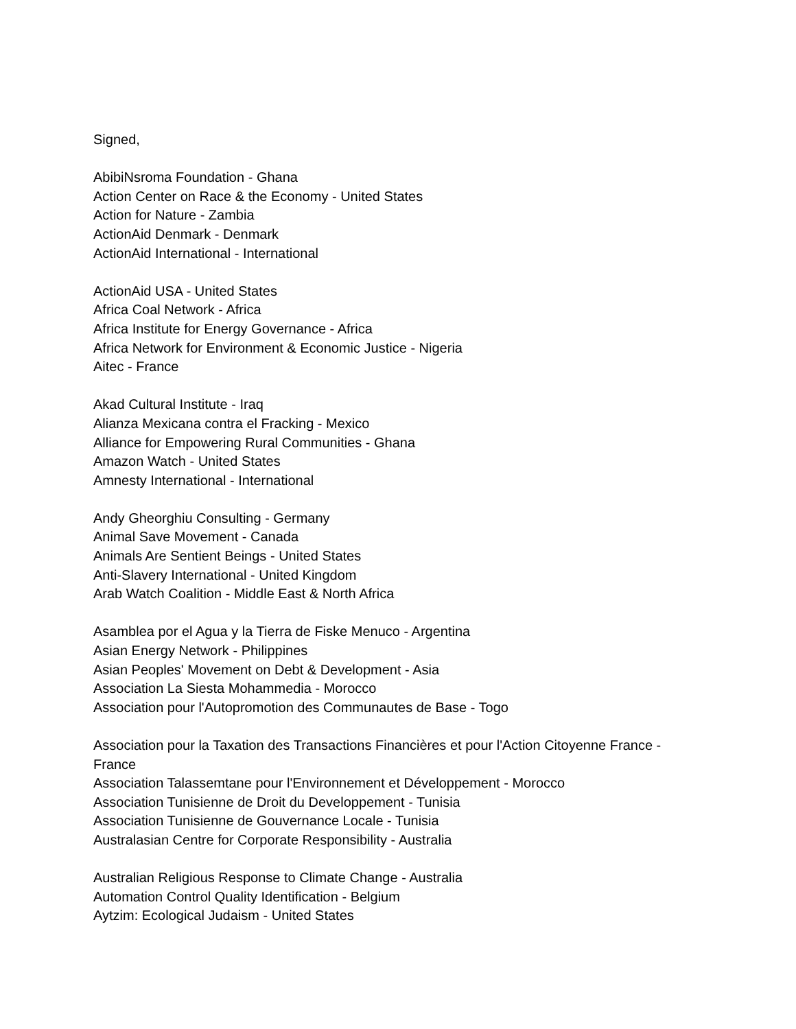Signed,
AbibiNsroma Foundation - Ghana
Action Center on Race & the Economy - United States
Action for Nature - Zambia
ActionAid Denmark - Denmark
ActionAid International - International
ActionAid USA - United States
Africa Coal Network - Africa
Africa Institute for Energy Governance - Africa
Africa Network for Environment & Economic Justice - Nigeria
Aitec - France
Akad Cultural Institute - Iraq
Alianza Mexicana contra el Fracking - Mexico
Alliance for Empowering Rural Communities - Ghana
Amazon Watch - United States
Amnesty International - International
Andy Gheorghiu Consulting - Germany
Animal Save Movement - Canada
Animals Are Sentient Beings - United States
Anti-Slavery International - United Kingdom
Arab Watch Coalition - Middle East & North Africa
Asamblea por el Agua y la Tierra de Fiske Menuco - Argentina
Asian Energy Network - Philippines
Asian Peoples' Movement on Debt & Development - Asia
Association La Siesta Mohammedia - Morocco
Association pour l'Autopromotion des Communautes de Base - Togo
Association pour la Taxation des Transactions Financières et pour l'Action Citoyenne France - France
Association Talassemtane pour l'Environnement et Développement - Morocco
Association Tunisienne de Droit du Developpement - Tunisia
Association Tunisienne de Gouvernance Locale - Tunisia
Australasian Centre for Corporate Responsibility - Australia
Australian Religious Response to Climate Change - Australia
Automation Control Quality Identification - Belgium
Aytzim: Ecological Judaism - United States